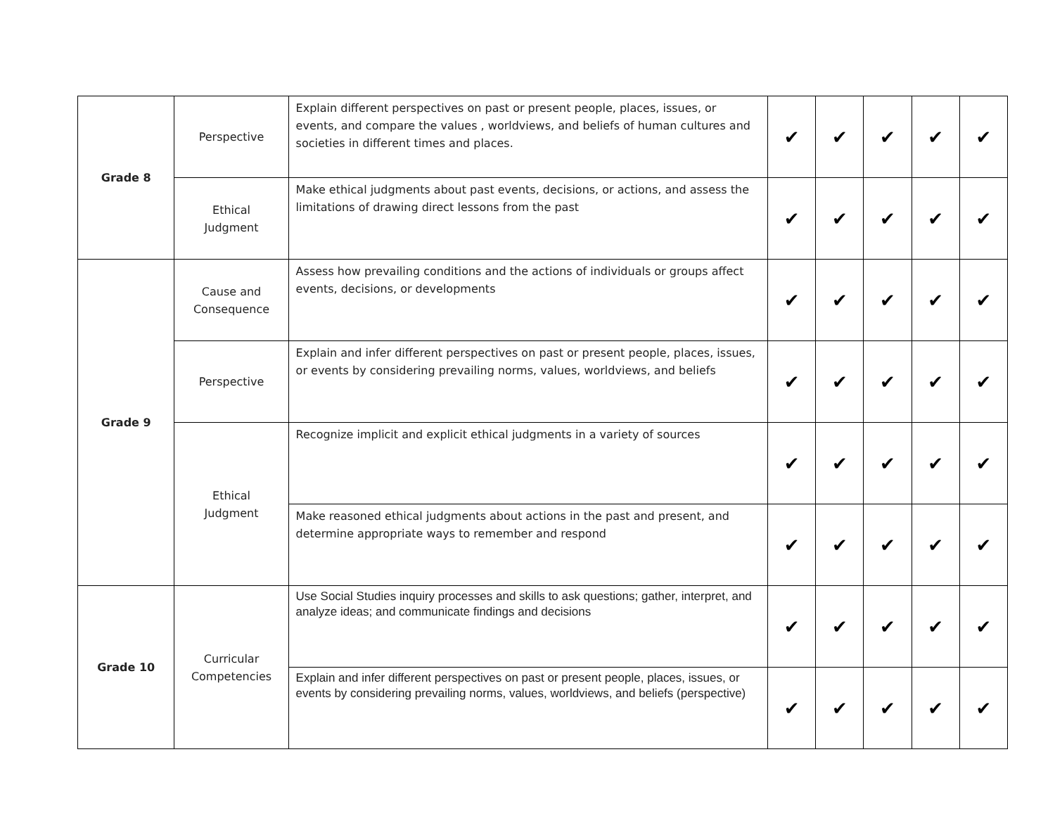| Grade 8 | Perspective | Explain different perspectives on past or present people, places, issues, or events, and compare the values , worldviews, and beliefs of human cultures and societies in different times and places. | ✔ | ✔ | ✔ | ✔ | ✔ |
| | Ethical Judgment | Make ethical judgments about past events, decisions, or actions, and assess the limitations of drawing direct lessons from the past | ✔ | ✔ | ✔ | ✔ | ✔ |
| Grade 9 | Cause and Consequence | Assess how prevailing conditions and the actions of individuals or groups affect events, decisions, or developments | ✔ | ✔ | ✔ | ✔ | ✔ |
| | Perspective | Explain and infer different perspectives on past or present people, places, issues, or events by considering prevailing norms, values, worldviews, and beliefs | ✔ | ✔ | ✔ | ✔ | ✔ |
| | Ethical Judgment | Recognize implicit and explicit ethical judgments in a variety of sources | ✔ | ✔ | ✔ | ✔ | ✔ |
| | | Make reasoned ethical judgments about actions in the past and present, and determine appropriate ways to remember and respond | ✔ | ✔ | ✔ | ✔ | ✔ |
| Grade 10 | Curricular Competencies | Use Social Studies inquiry processes and skills to ask questions; gather, interpret, and analyze ideas; and communicate findings and decisions | ✔ | ✔ | ✔ | ✔ | ✔ |
| | | Explain and infer different perspectives on past or present people, places, issues, or events by considering prevailing norms, values, worldviews, and beliefs (perspective) | ✔ | ✔ | ✔ | ✔ | ✔ |